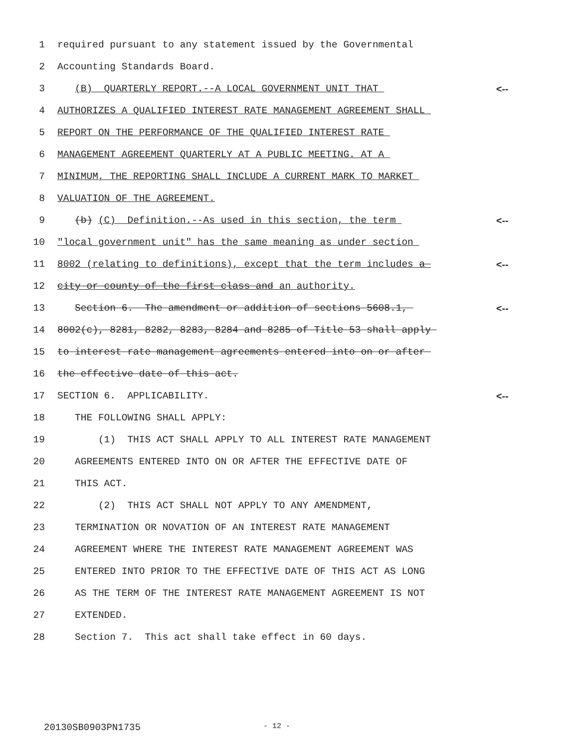1 required pursuant to any statement issued by the Governmental
2 Accounting Standards Board.
3 (B) QUARTERLY REPORT.--A LOCAL GOVERNMENT UNIT THAT <--
4 AUTHORIZES A QUALIFIED INTEREST RATE MANAGEMENT AGREEMENT SHALL
5 REPORT ON THE PERFORMANCE OF THE QUALIFIED INTEREST RATE
6 MANAGEMENT AGREEMENT QUARTERLY AT A PUBLIC MEETING. AT A
7 MINIMUM, THE REPORTING SHALL INCLUDE A CURRENT MARK TO MARKET
8 VALUATION OF THE AGREEMENT.
9 (b) (C) Definition.--As used in this section, the term <--
10 "local government unit" has the same meaning as under section
11 8002 (relating to definitions), except that the term includes a <--
12 city or county of the first class and an authority.
13 Section 6. The amendment or addition of sections 5608.1, <--
14 8002(c), 8281, 8282, 8283, 8284 and 8285 of Title 53 shall apply
15 to interest rate management agreements entered into on or after
16 the effective date of this act.
17 SECTION 6. APPLICABILITY. <--
18 THE FOLLOWING SHALL APPLY:
19 (1) THIS ACT SHALL APPLY TO ALL INTEREST RATE MANAGEMENT
20 AGREEMENTS ENTERED INTO ON OR AFTER THE EFFECTIVE DATE OF
21 THIS ACT.
22 (2) THIS ACT SHALL NOT APPLY TO ANY AMENDMENT,
23 TERMINATION OR NOVATION OF AN INTEREST RATE MANAGEMENT
24 AGREEMENT WHERE THE INTEREST RATE MANAGEMENT AGREEMENT WAS
25 ENTERED INTO PRIOR TO THE EFFECTIVE DATE OF THIS ACT AS LONG
26 AS THE TERM OF THE INTEREST RATE MANAGEMENT AGREEMENT IS NOT
27 EXTENDED.
28 Section 7. This act shall take effect in 60 days.
20130SB0903PN1735 - 12 -